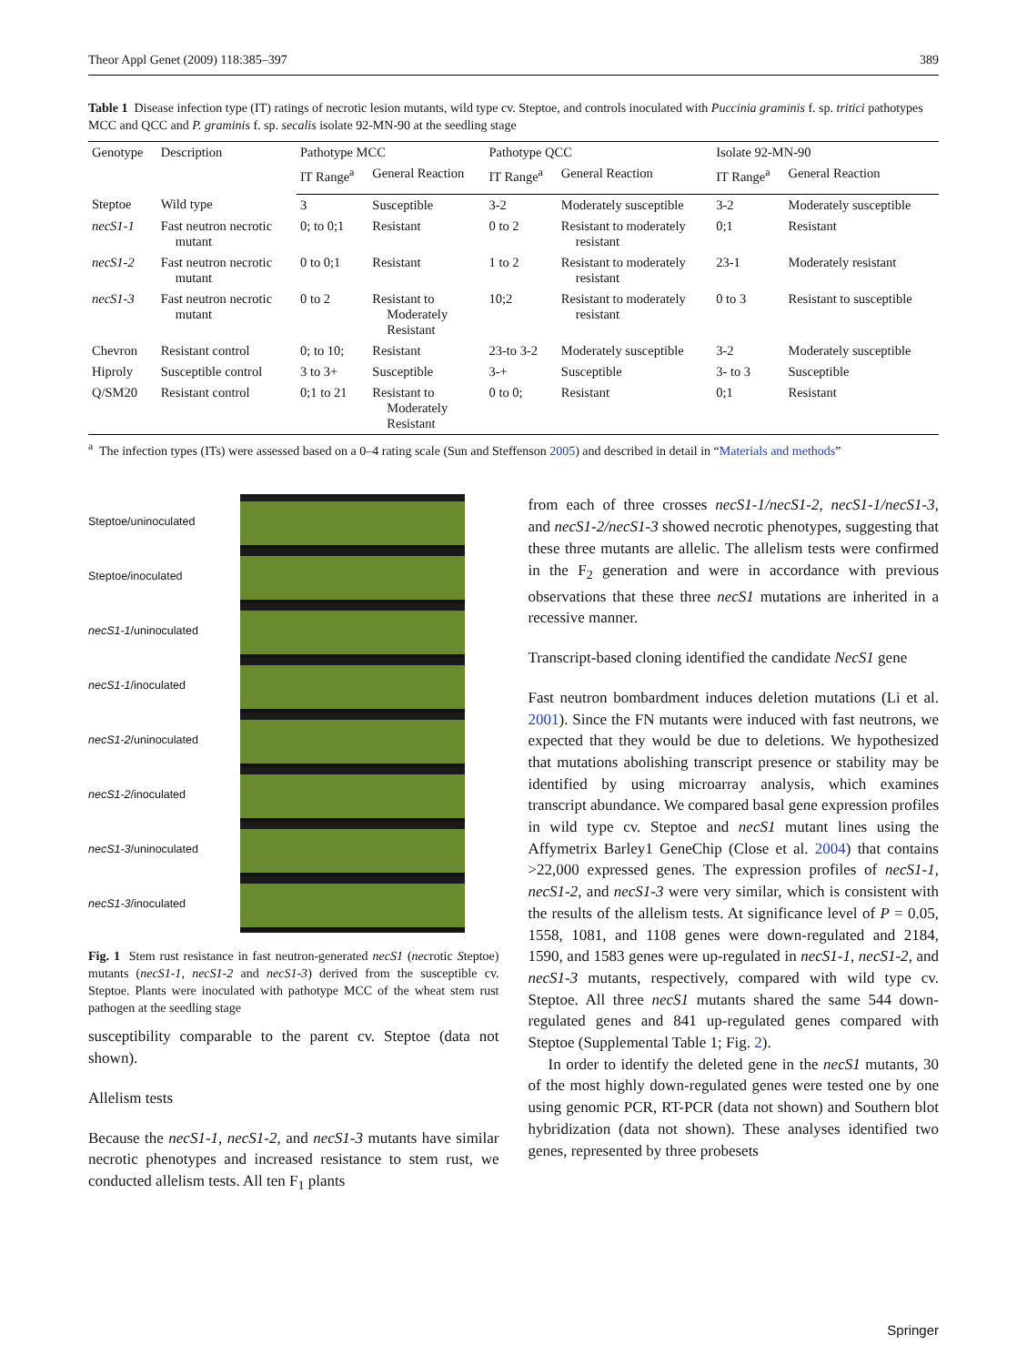Theor Appl Genet (2009) 118:385–397 389
Table 1 Disease infection type (IT) ratings of necrotic lesion mutants, wild type cv. Steptoe, and controls inoculated with Puccinia graminis f. sp. tritici pathotypes MCC and QCC and P. graminis f. sp. secalis isolate 92-MN-90 at the seedling stage
| Genotype | Description | Pathotype MCC | | Pathotype QCC | | Isolate 92-MN-90 | |
| --- | --- | --- | --- | --- | --- | --- | --- |
| | | IT Range<sup>a</sup> | General Reaction | IT Range<sup>a</sup> | General Reaction | IT Range<sup>a</sup> | General Reaction |
| Steptoe | Wild type | 3 | Susceptible | 3-2 | Moderately susceptible | 3-2 | Moderately susceptible |
| necS1-1 | Fast neutron necrotic mutant | 0; to 0;1 | Resistant | 0 to 2 | Resistant to moderately resistant | 0;1 | Resistant |
| necS1-2 | Fast neutron necrotic mutant | 0 to 0;1 | Resistant | 1 to 2 | Resistant to moderately resistant | 23-1 | Moderately resistant |
| necS1-3 | Fast neutron necrotic mutant | 0 to 2 | Resistant to Moderately Resistant | 10;2 | Resistant to moderately resistant | 0 to 3 | Resistant to susceptible |
| Chevron | Resistant control | 0; to 10; | Resistant | 23-to 3-2 | Moderately susceptible | 3-2 | Moderately susceptible |
| Hiproly | Susceptible control | 3 to 3+ | Susceptible | 3-+ | Susceptible | 3- to 3 | Susceptible |
| Q/SM20 | Resistant control | 0;1 to 21 | Resistant to Moderately Resistant | 0 to 0; | Resistant | 0;1 | Resistant |
<sup>a</sup> The infection types (ITs) were assessed based on a 0–4 rating scale (Sun and Steffenson 2005) and described in detail in “Materials and methods”
Steptoe/uninoculated
Steptoe/inoculated
necS1-1 /uninoculated
necS1-1 /inoculated
necS1-2 /uninoculated
necS1-2 /inoculated
necS1-3 /uninoculated
necS1-3 /inoculated
Fig. 1 Stem rust resistance in fast neutron-generated necS1 (necrotic Steptoe) mutants (necS1-1, necS1-2 and necS1-3) derived from the susceptible cv. Steptoe. Plants were inoculated with pathotype MCC of the wheat stem rust pathogen at the seedling stage
susceptibility comparable to the parent cv. Steptoe (data not shown).
Allelism tests
Because the necS1-1, necS1-2, and necS1-3 mutants have similar necrotic phenotypes and increased resistance to stem rust, we conducted allelism tests. All ten F<sub>1</sub> plants
from each of three crosses necS1-1/necS1-2, necS1-1/necS1-3, and necS1-2/necS1-3 showed necrotic phenotypes, suggesting that these three mutants are allelic. The allelism tests were confirmed in the F<sub>2</sub> generation and were in accordance with previous observations that these three necS1 mutations are inherited in a recessive manner.
Transcript-based cloning identified the candidate NecS1 gene
Fast neutron bombardment induces deletion mutations (Li et al. 2001). Since the FN mutants were induced with fast neutrons, we expected that they would be due to deletions. We hypothesized that mutations abolishing transcript presence or stability may be identified by using microarray analysis, which examines transcript abundance. We compared basal gene expression profiles in wild type cv. Steptoe and necS1 mutant lines using the Affymetrix Barley1 GeneChip (Close et al. 2004) that contains >22,000 expressed genes. The expression profiles of necS1-1, necS1-2, and necS1-3 were very similar, which is consistent with the results of the allelism tests. At significance level of P = 0.05, 1558, 1081, and 1108 genes were down-regulated and 2184, 1590, and 1583 genes were up-regulated in necS1-1, necS1-2, and necS1-3 mutants, respectively, compared with wild type cv. Steptoe. All three necS1 mutants shared the same 544 down-regulated genes and 841 up-regulated genes compared with Steptoe (Supplemental Table 1; Fig. 2).
In order to identify the deleted gene in the necS1 mutants, 30 of the most highly down-regulated genes were tested one by one using genomic PCR, RT-PCR (data not shown) and Southern blot hybridization (data not shown). These analyses identified two genes, represented by three probesets
Springer